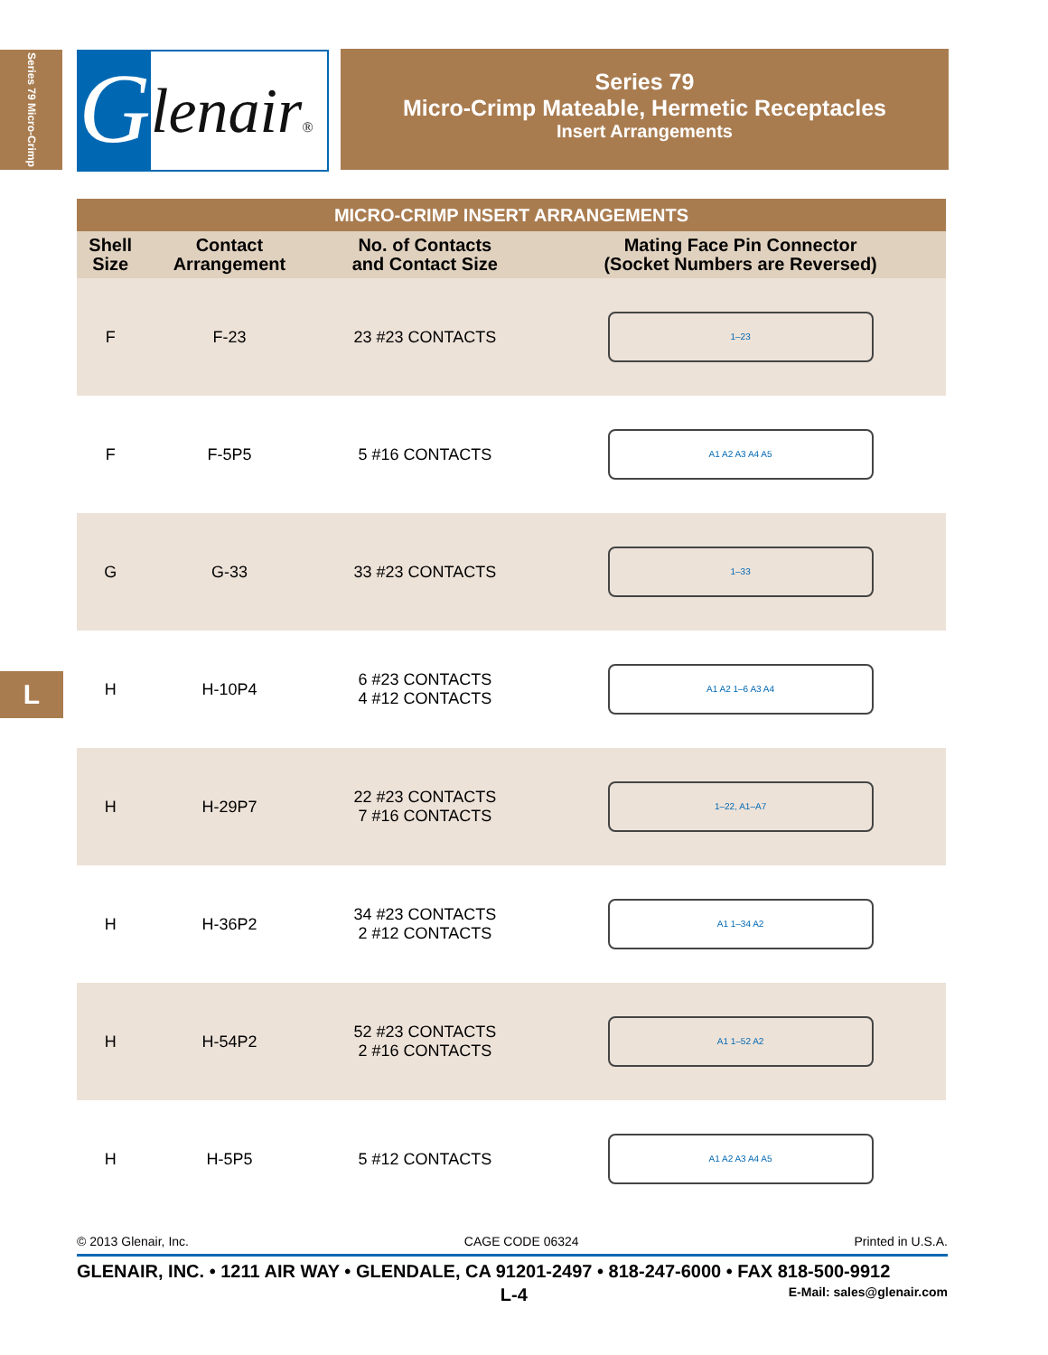Series 79 Micro-Crimp
G
lenair®
Series 79
Micro-Crimp Mateable, Hermetic Receptacles
Insert Arrangements
L
| MICRO-CRIMP INSERT ARRANGEMENTS | | | |
| --- | --- | --- | --- |
| Shell Size | Contact Arrangement | No. of Contacts and Contact Size | Mating Face Pin Connector (Socket Numbers are Reversed) |
| F | F-23 | 23 #23 CONTACTS | 1–23 |
| F | F-5P5 | 5 #16 CONTACTS | A1 A2 A3 A4 A5 |
| G | G-33 | 33 #23 CONTACTS | 1–33 |
| H | H-10P4 | 6 #23 CONTACTS 4 #12 CONTACTS | A1 A2 1–6 A3 A4 |
| H | H-29P7 | 22 #23 CONTACTS 7 #16 CONTACTS | 1–22, A1–A7 |
| H | H-36P2 | 34 #23 CONTACTS 2 #12 CONTACTS | A1 1–34 A2 |
| H | H-54P2 | 52 #23 CONTACTS 2 #16 CONTACTS | A1 1–52 A2 |
| H | H-5P5 | 5 #12 CONTACTS | A1 A2 A3 A4 A5 |
© 2013 Glenair, Inc. CAGE CODE 06324 Printed in U.S.A.
GLENAIR, INC. • 1211 AIR WAY • GLENDALE, CA 91201-2497 • 818-247-6000 • FAX 818-500-9912
L-4 E-Mail: sales@glenair.com